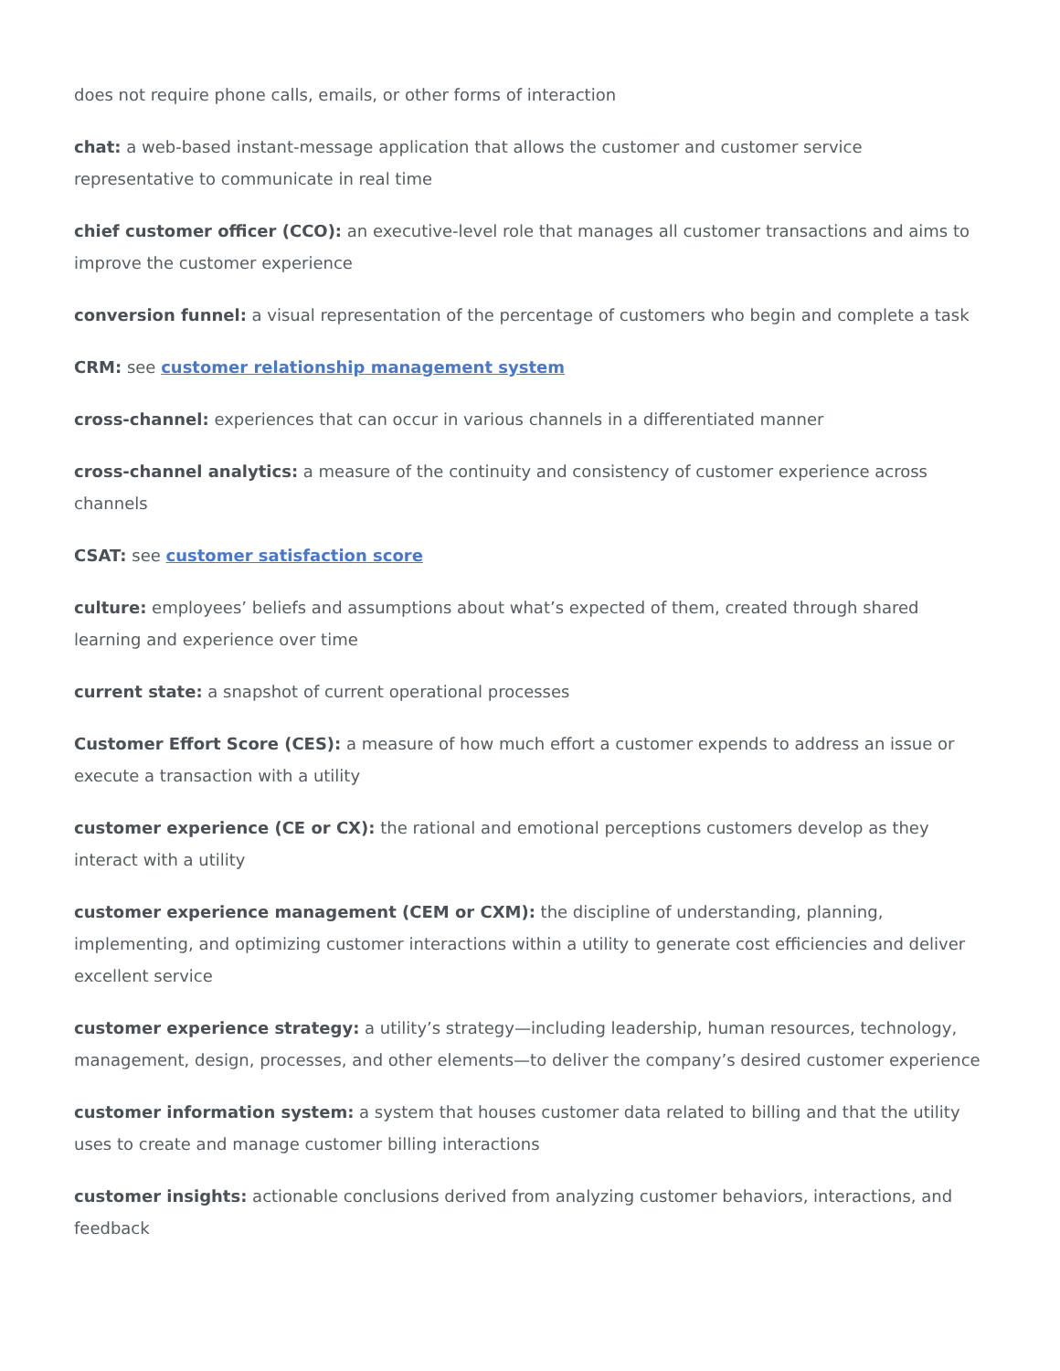does not require phone calls, emails, or other forms of interaction
chat: a web-based instant-message application that allows the customer and customer service representative to communicate in real time
chief customer officer (CCO): an executive-level role that manages all customer transactions and aims to improve the customer experience
conversion funnel: a visual representation of the percentage of customers who begin and complete a task
CRM: see customer relationship management system
cross-channel: experiences that can occur in various channels in a differentiated manner
cross-channel analytics: a measure of the continuity and consistency of customer experience across channels
CSAT: see customer satisfaction score
culture: employees’ beliefs and assumptions about what’s expected of them, created through shared learning and experience over time
current state: a snapshot of current operational processes
Customer Effort Score (CES): a measure of how much effort a customer expends to address an issue or execute a transaction with a utility
customer experience (CE or CX): the rational and emotional perceptions customers develop as they interact with a utility
customer experience management (CEM or CXM): the discipline of understanding, planning, implementing, and optimizing customer interactions within a utility to generate cost efficiencies and deliver excellent service
customer experience strategy: a utility’s strategy—including leadership, human resources, technology, management, design, processes, and other elements—to deliver the company’s desired customer experience
customer information system: a system that houses customer data related to billing and that the utility uses to create and manage customer billing interactions
customer insights: actionable conclusions derived from analyzing customer behaviors, interactions, and feedback